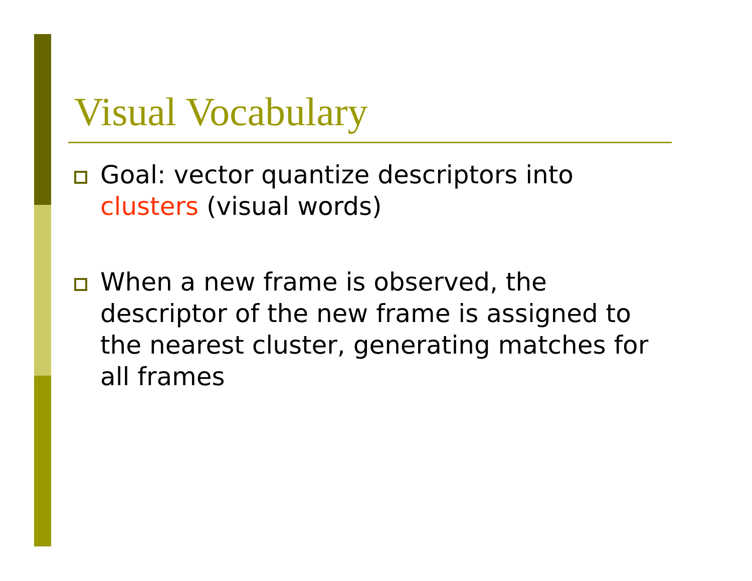Visual Vocabulary
Goal: vector quantize descriptors into clusters (visual words)
When a new frame is observed, the descriptor of the new frame is assigned to the nearest cluster, generating matches for all frames